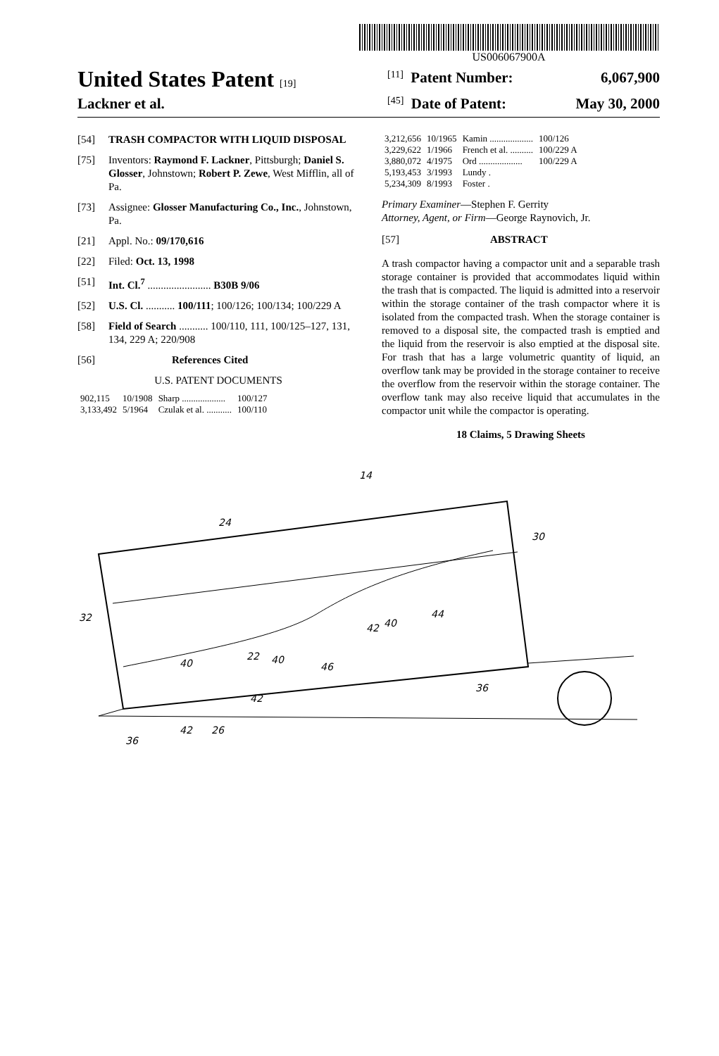US006067900A
United States Patent [19]
Lackner et al.
[11] Patent Number: 6,067,900
[45] Date of Patent: May 30, 2000
[54] TRASH COMPACTOR WITH LIQUID DISPOSAL
[75] Inventors: Raymond F. Lackner, Pittsburgh; Daniel S. Glosser, Johnstown; Robert P. Zewe, West Mifflin, all of Pa.
[73] Assignee: Glosser Manufacturing Co., Inc., Johnstown, Pa.
[21] Appl. No.: 09/170,616
[22] Filed: Oct. 13, 1998
[51] Int. Cl.<sup>7</sup> ........................ B30B 9/06
[52] U.S. Cl. ........... 100/111; 100/126; 100/134; 100/229 A
[58] Field of Search ........... 100/110, 111, 100/125–127, 131, 134, 229 A; 220/908
[56] References Cited
U.S. PATENT DOCUMENTS
| 902,115 | 10/1908 | Sharp ................... | 100/127 |
| 3,133,492 | 5/1964 | Czulak et al. ........... | 100/110 |
| 3,212,656 | 10/1965 | Kamin ................... | 100/126 |
| 3,229,622 | 1/1966 | French et al. .......... | 100/229 A |
| 3,880,072 | 4/1975 | Ord ................... | 100/229 A |
| 5,193,453 | 3/1993 | Lundy . | |
| 5,234,309 | 8/1993 | Foster . | |
Primary Examiner—Stephen F. Gerrity
Attorney, Agent, or Firm—George Raynovich, Jr.
[57] ABSTRACT
A trash compactor having a compactor unit and a separable trash storage container is provided that accommodates liquid within the trash that is compacted. The liquid is admitted into a reservoir within the storage container of the trash compactor where it is isolated from the compacted trash. When the storage container is removed to a disposal site, the compacted trash is emptied and the liquid from the reservoir is also emptied at the disposal site. For trash that has a large volumetric quantity of liquid, an overflow tank may be provided in the storage container to receive the overflow from the reservoir within the storage container. The overflow tank may also receive liquid that accumulates in the compactor unit while the compactor is operating.
18 Claims, 5 Drawing Sheets
14
24
30
32
44
42
40
22
40
40
46
42
36
42
26
36